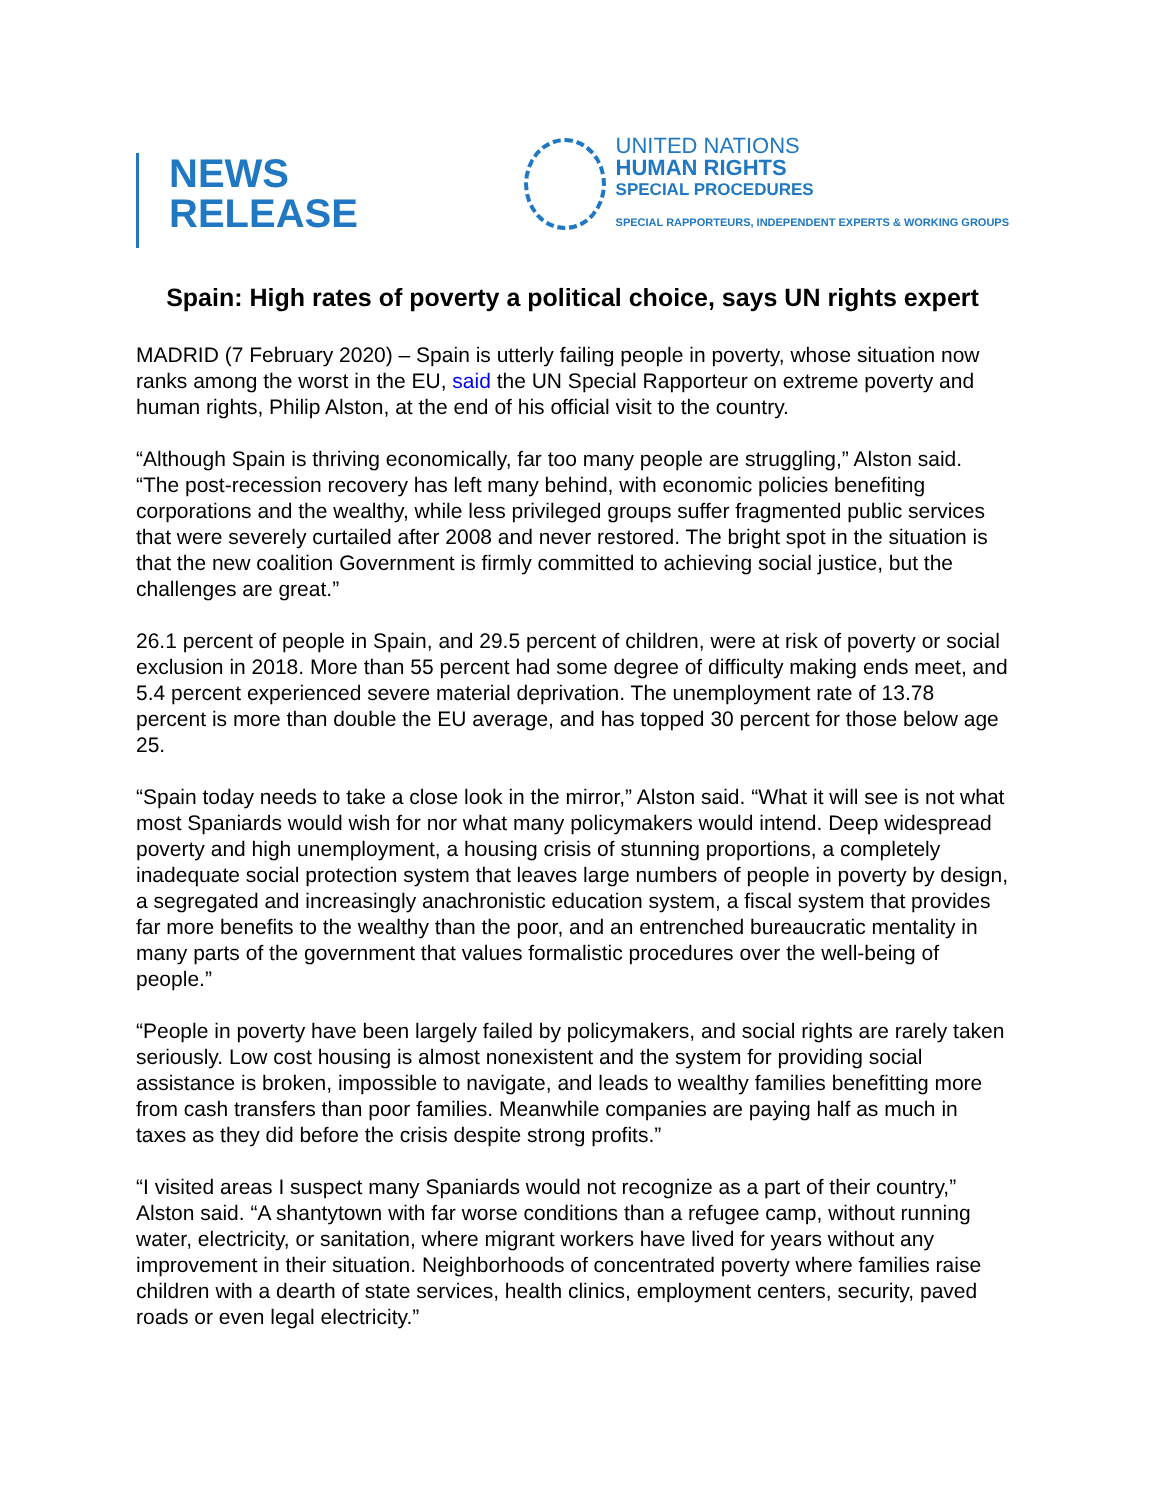NEWS
RELEASE
UNITED NATIONS
HUMAN RIGHTS
SPECIAL PROCEDURES
SPECIAL RAPPORTEURS, INDEPENDENT EXPERTS & WORKING GROUPS
Spain: High rates of poverty a political choice, says UN rights expert
MADRID (7 February 2020) – Spain is utterly failing people in poverty, whose situation now ranks among the worst in the EU, said the UN Special Rapporteur on extreme poverty and human rights, Philip Alston, at the end of his official visit to the country.
“Although Spain is thriving economically, far too many people are struggling,” Alston said. “The post-recession recovery has left many behind, with economic policies benefiting corporations and the wealthy, while less privileged groups suffer fragmented public services that were severely curtailed after 2008 and never restored. The bright spot in the situation is that the new coalition Government is firmly committed to achieving social justice, but the challenges are great.”
26.1 percent of people in Spain, and 29.5 percent of children, were at risk of poverty or social exclusion in 2018. More than 55 percent had some degree of difficulty making ends meet, and 5.4 percent experienced severe material deprivation. The unemployment rate of 13.78 percent is more than double the EU average, and has topped 30 percent for those below age 25.
“Spain today needs to take a close look in the mirror,” Alston said. “What it will see is not what most Spaniards would wish for nor what many policymakers would intend. Deep widespread poverty and high unemployment, a housing crisis of stunning proportions, a completely inadequate social protection system that leaves large numbers of people in poverty by design, a segregated and increasingly anachronistic education system, a fiscal system that provides far more benefits to the wealthy than the poor, and an entrenched bureaucratic mentality in many parts of the government that values formalistic procedures over the well-being of people.”
“People in poverty have been largely failed by policymakers, and social rights are rarely taken seriously. Low cost housing is almost nonexistent and the system for providing social assistance is broken, impossible to navigate, and leads to wealthy families benefitting more from cash transfers than poor families. Meanwhile companies are paying half as much in taxes as they did before the crisis despite strong profits.”
“I visited areas I suspect many Spaniards would not recognize as a part of their country,” Alston said. “A shantytown with far worse conditions than a refugee camp, without running water, electricity, or sanitation, where migrant workers have lived for years without any improvement in their situation. Neighborhoods of concentrated poverty where families raise children with a dearth of state services, health clinics, employment centers, security, paved roads or even legal electricity.”